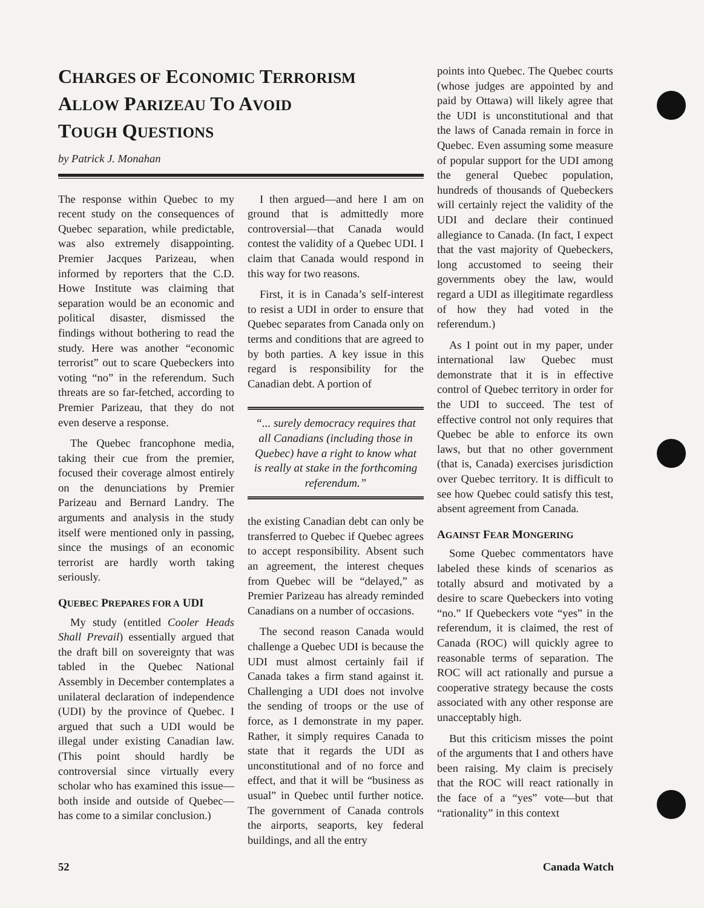CHARGES OF ECONOMIC TERRORISM
ALLOW PARIZEAU TO AVOID
TOUGH QUESTIONS
by Patrick J. Monahan
The response within Quebec to my recent study on the consequences of Quebec separation, while predictable, was also extremely disappointing. Premier Jacques Parizeau, when informed by reporters that the C.D. Howe Institute was claiming that separation would be an economic and political disaster, dismissed the findings without bothering to read the study. Here was another “economic terrorist” out to scare Quebeckers into voting “no” in the referendum. Such threats are so far-fetched, according to Premier Parizeau, that they do not even deserve a response.
The Quebec francophone media, taking their cue from the premier, focused their coverage almost entirely on the denunciations by Premier Parizeau and Bernard Landry. The arguments and analysis in the study itself were mentioned only in passing, since the musings of an economic terrorist are hardly worth taking seriously.
QUEBEC PREPARES FOR A UDI
My study (entitled Cooler Heads Shall Prevail) essentially argued that the draft bill on sovereignty that was tabled in the Quebec National Assembly in December contemplates a unilateral declaration of independence (UDI) by the province of Quebec. I argued that such a UDI would be illegal under existing Canadian law. (This point should hardly be controversial since virtually every scholar who has examined this issue—both inside and outside of Quebec—has come to a similar conclusion.)
I then argued—and here I am on ground that is admittedly more controversial—that Canada would contest the validity of a Quebec UDI. I claim that Canada would respond in this way for two reasons.
First, it is in Canada’s self-interest to resist a UDI in order to ensure that Quebec separates from Canada only on terms and conditions that are agreed to by both parties. A key issue in this regard is responsibility for the Canadian debt. A portion of
“... surely democracy requires that all Canadians (including those in Quebec) have a right to know what is really at stake in the forthcoming referendum.”
the existing Canadian debt can only be transferred to Quebec if Quebec agrees to accept responsibility. Absent such an agreement, the interest cheques from Quebec will be “delayed,” as Premier Parizeau has already reminded Canadians on a number of occasions.
The second reason Canada would challenge a Quebec UDI is because the UDI must almost certainly fail if Canada takes a firm stand against it. Challenging a UDI does not involve the sending of troops or the use of force, as I demonstrate in my paper. Rather, it simply requires Canada to state that it regards the UDI as unconstitutional and of no force and effect, and that it will be “business as usual” in Quebec until further notice. The government of Canada controls the airports, seaports, key federal buildings, and all the entry
points into Quebec. The Quebec courts (whose judges are appointed by and paid by Ottawa) will likely agree that the UDI is unconstitutional and that the laws of Canada remain in force in Quebec. Even assuming some measure of popular support for the UDI among the general Quebec population, hundreds of thousands of Quebeckers will certainly reject the validity of the UDI and declare their continued allegiance to Canada. (In fact, I expect that the vast majority of Quebeckers, long accustomed to seeing their governments obey the law, would regard a UDI as illegitimate regardless of how they had voted in the referendum.)
As I point out in my paper, under international law Quebec must demonstrate that it is in effective control of Quebec territory in order for the UDI to succeed. The test of effective control not only requires that Quebec be able to enforce its own laws, but that no other government (that is, Canada) exercises jurisdiction over Quebec territory. It is difficult to see how Quebec could satisfy this test, absent agreement from Canada.
AGAINST FEAR MONGERING
Some Quebec commentators have labeled these kinds of scenarios as totally absurd and motivated by a desire to scare Quebeckers into voting “no.” If Quebeckers vote “yes” in the referendum, it is claimed, the rest of Canada (ROC) will quickly agree to reasonable terms of separation. The ROC will act rationally and pursue a cooperative strategy because the costs associated with any other response are unacceptably high.
But this criticism misses the point of the arguments that I and others have been raising. My claim is precisely that the ROC will react rationally in the face of a “yes” vote—but that “rationality” in this context
52 Canada Watch